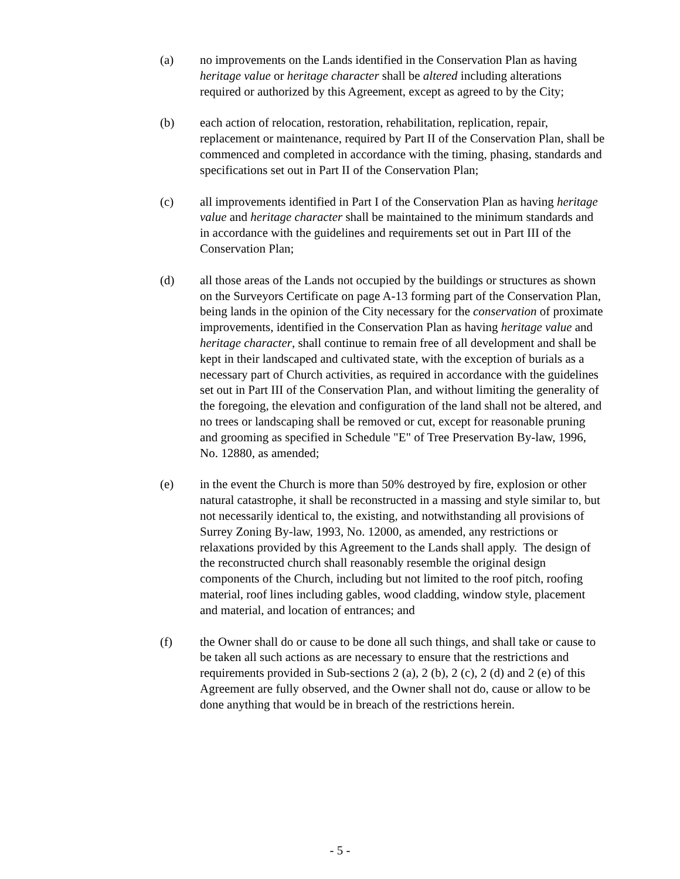(a) no improvements on the Lands identified in the Conservation Plan as having heritage value or heritage character shall be altered including alterations required or authorized by this Agreement, except as agreed to by the City;
(b) each action of relocation, restoration, rehabilitation, replication, repair, replacement or maintenance, required by Part II of the Conservation Plan, shall be commenced and completed in accordance with the timing, phasing, standards and specifications set out in Part II of the Conservation Plan;
(c) all improvements identified in Part I of the Conservation Plan as having heritage value and heritage character shall be maintained to the minimum standards and in accordance with the guidelines and requirements set out in Part III of the Conservation Plan;
(d) all those areas of the Lands not occupied by the buildings or structures as shown on the Surveyors Certificate on page A-13 forming part of the Conservation Plan, being lands in the opinion of the City necessary for the conservation of proximate improvements, identified in the Conservation Plan as having heritage value and heritage character, shall continue to remain free of all development and shall be kept in their landscaped and cultivated state, with the exception of burials as a necessary part of Church activities, as required in accordance with the guidelines set out in Part III of the Conservation Plan, and without limiting the generality of the foregoing, the elevation and configuration of the land shall not be altered, and no trees or landscaping shall be removed or cut, except for reasonable pruning and grooming as specified in Schedule "E" of Tree Preservation By-law, 1996, No. 12880, as amended;
(e) in the event the Church is more than 50% destroyed by fire, explosion or other natural catastrophe, it shall be reconstructed in a massing and style similar to, but not necessarily identical to, the existing, and notwithstanding all provisions of Surrey Zoning By-law, 1993, No. 12000, as amended, any restrictions or relaxations provided by this Agreement to the Lands shall apply. The design of the reconstructed church shall reasonably resemble the original design components of the Church, including but not limited to the roof pitch, roofing material, roof lines including gables, wood cladding, window style, placement and material, and location of entrances; and
(f) the Owner shall do or cause to be done all such things, and shall take or cause to be taken all such actions as are necessary to ensure that the restrictions and requirements provided in Sub-sections 2 (a), 2 (b), 2 (c), 2 (d) and 2 (e) of this Agreement are fully observed, and the Owner shall not do, cause or allow to be done anything that would be in breach of the restrictions herein.
- 5 -